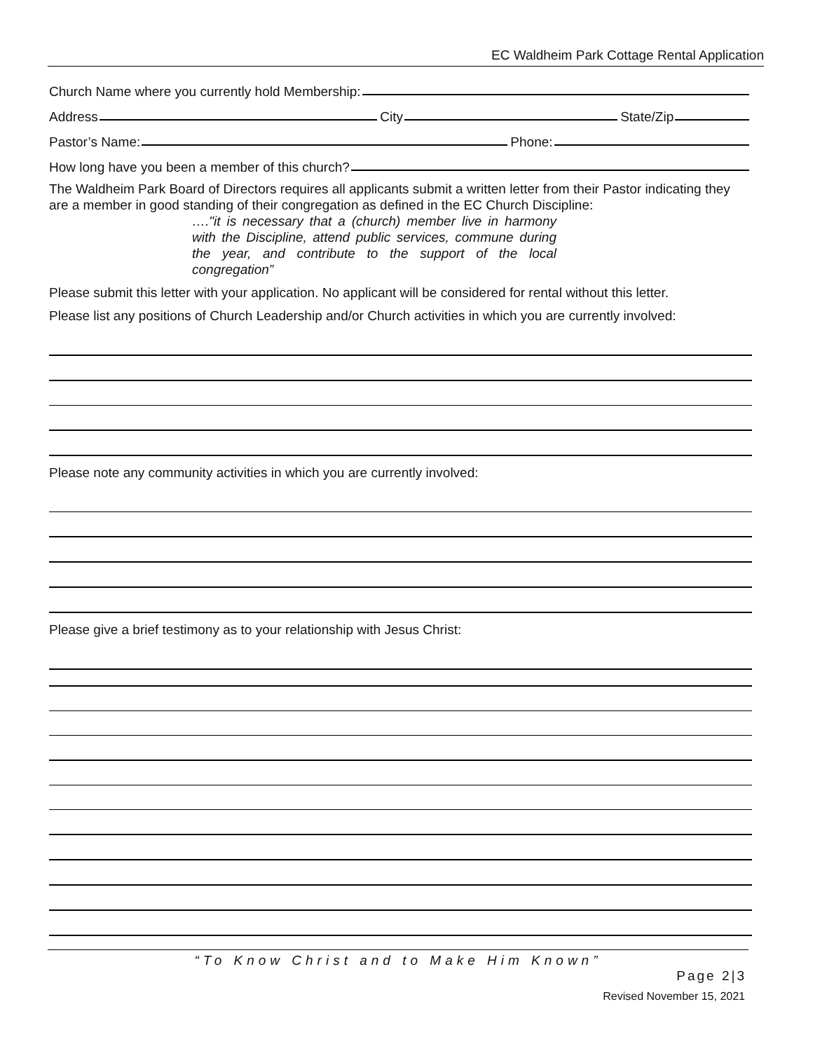EC Waldheim Park Cottage Rental Application
Church Name where you currently hold Membership:
Address City State/Zip
Pastor’s Name: Phone:
How long have you been a member of this church?
The Waldheim Park Board of Directors requires all applicants submit a written letter from their Pastor indicating they are a member in good standing of their congregation as defined in the EC Church Discipline:
…."it is necessary that a (church) member live in harmony with the Discipline, attend public services, commune during the year, and contribute to the support of the local congregation”
Please submit this letter with your application. No applicant will be considered for rental without this letter.
Please list any positions of Church Leadership and/or Church activities in which you are currently involved:
Please note any community activities in which you are currently involved:
Please give a brief testimony as to your relationship with Jesus Christ:
“To Know Christ and to Make Him Known”
Page 2|3
Revised November 15, 2021